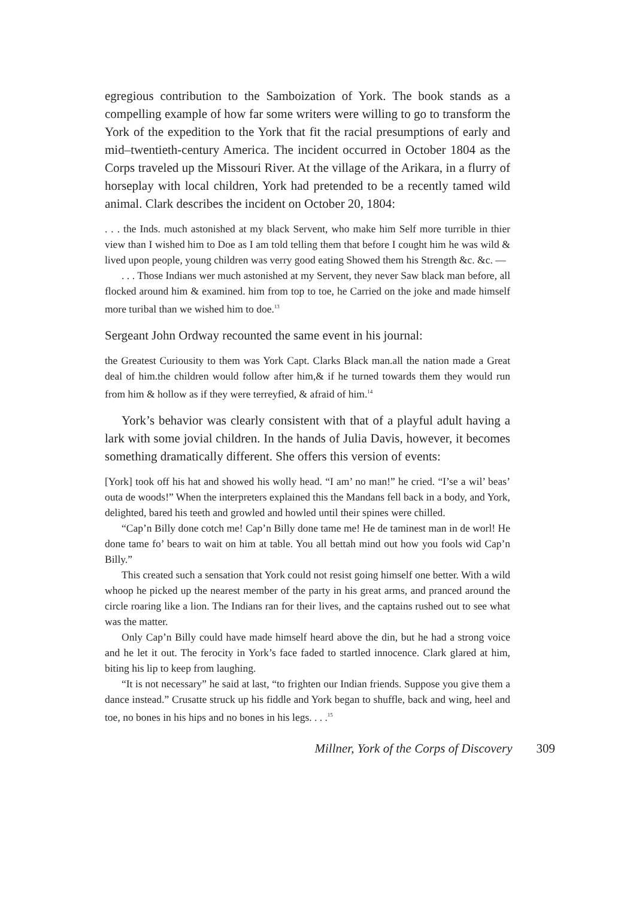egregious contribution to the Samboization of York. The book stands as a compelling example of how far some writers were willing to go to transform the York of the expedition to the York that fit the racial presumptions of early and mid–twentieth-century America. The incident occurred in October 1804 as the Corps traveled up the Missouri River. At the village of the Arikara, in a flurry of horseplay with local children, York had pretended to be a recently tamed wild animal. Clark describes the incident on October 20, 1804:
. . . the Inds. much astonished at my black Servent, who make him Self more turrible in thier view than I wished him to Doe as I am told telling them that before I cought him he was wild & lived upon people, young children was verry good eating Showed them his Strength &c. &c. —
. . . Those Indians wer much astonished at my Servent, they never Saw black man before, all flocked around him & examined. him from top to toe, he Carried on the joke and made himself more turibal than we wished him to doe.<sup>13</sup>
Sergeant John Ordway recounted the same event in his journal:
the Greatest Curiousity to them was York Capt. Clarks Black man.all the nation made a Great deal of him.the children would follow after him,& if he turned towards them they would run from him & hollow as if they were terreyfied, & afraid of him.<sup>14</sup>
York’s behavior was clearly consistent with that of a playful adult having a lark with some jovial children. In the hands of Julia Davis, however, it becomes something dramatically different. She offers this version of events:
[York] took off his hat and showed his wolly head. “I am’ no man!” he cried. “I’se a wil’ beas’ outa de woods!” When the interpreters explained this the Mandans fell back in a body, and York, delighted, bared his teeth and growled and howled until their spines were chilled.
“Cap’n Billy done cotch me! Cap’n Billy done tame me! He de taminest man in de worl! He done tame fo’ bears to wait on him at table. You all bettah mind out how you fools wid Cap’n Billy.”
This created such a sensation that York could not resist going himself one better. With a wild whoop he picked up the nearest member of the party in his great arms, and pranced around the circle roaring like a lion. The Indians ran for their lives, and the captains rushed out to see what was the matter.
Only Cap’n Billy could have made himself heard above the din, but he had a strong voice and he let it out. The ferocity in York’s face faded to startled innocence. Clark glared at him, biting his lip to keep from laughing.
“It is not necessary” he said at last, “to frighten our Indian friends. Suppose you give them a dance instead.” Crusatte struck up his fiddle and York began to shuffle, back and wing, heel and toe, no bones in his hips and no bones in his legs. . . .<sup>15</sup>
Millner, York of the Corps of Discovery 309